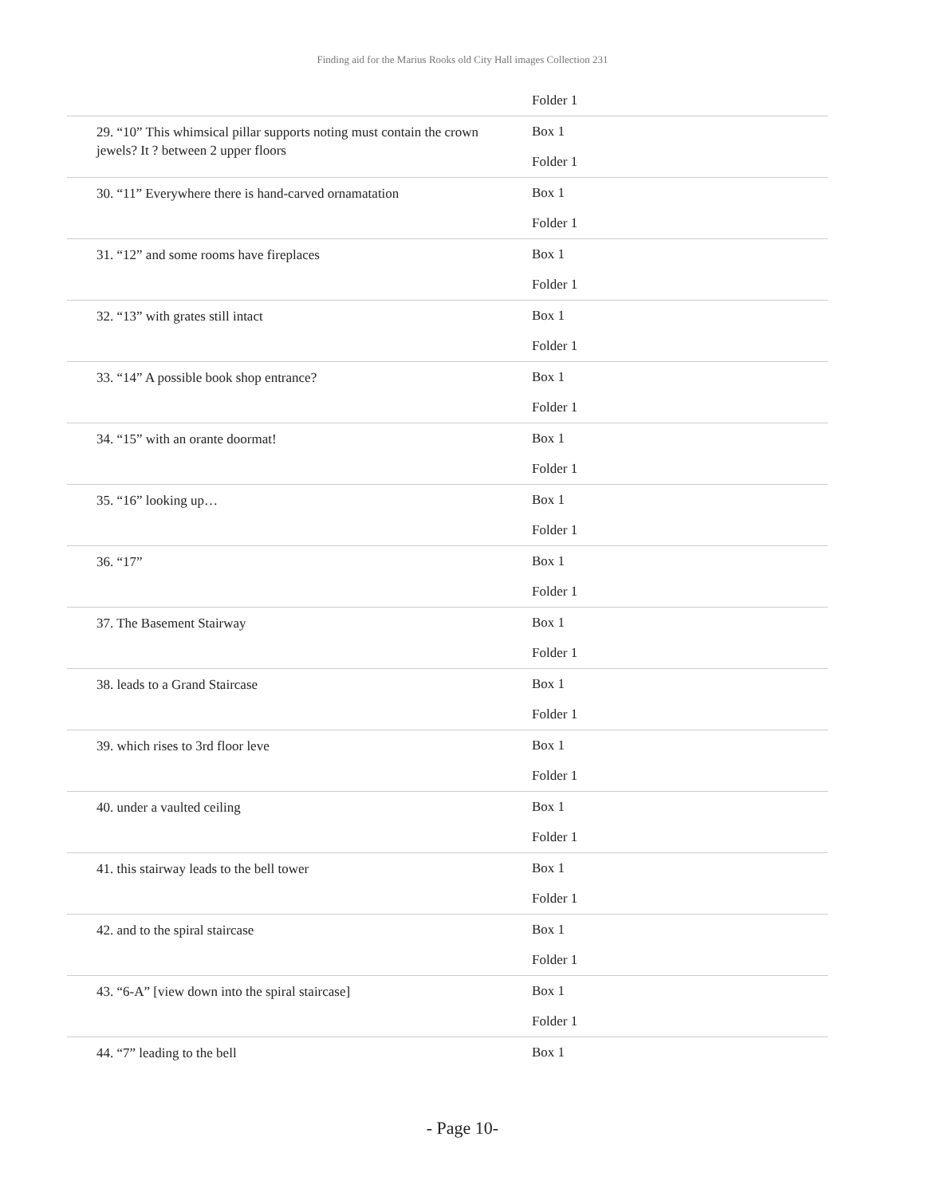Finding aid for the Marius Rooks old City Hall images Collection 231
| | Folder 1 |
| 29. “10” This whimsical pillar supports noting must contain the crown jewels? It ? between 2 upper floors | Box 1 Folder 1 |
| 30. “11” Everywhere there is hand-carved ornamatation | Box 1 Folder 1 |
| 31. “12” and some rooms have fireplaces | Box 1 Folder 1 |
| 32. “13” with grates still intact | Box 1 Folder 1 |
| 33. “14” A possible book shop entrance? | Box 1 Folder 1 |
| 34. “15” with an orante doormat! | Box 1 Folder 1 |
| 35. “16” looking up… | Box 1 Folder 1 |
| 36. “17” | Box 1 Folder 1 |
| 37. The Basement Stairway | Box 1 Folder 1 |
| 38. leads to a Grand Staircase | Box 1 Folder 1 |
| 39. which rises to 3rd floor leve | Box 1 Folder 1 |
| 40. under a vaulted ceiling | Box 1 Folder 1 |
| 41. this stairway leads to the bell tower | Box 1 Folder 1 |
| 42. and to the spiral staircase | Box 1 Folder 1 |
| 43. “6-A” [view down into the spiral staircase] | Box 1 Folder 1 |
| 44. “7” leading to the bell | Box 1 |
- Page 10-